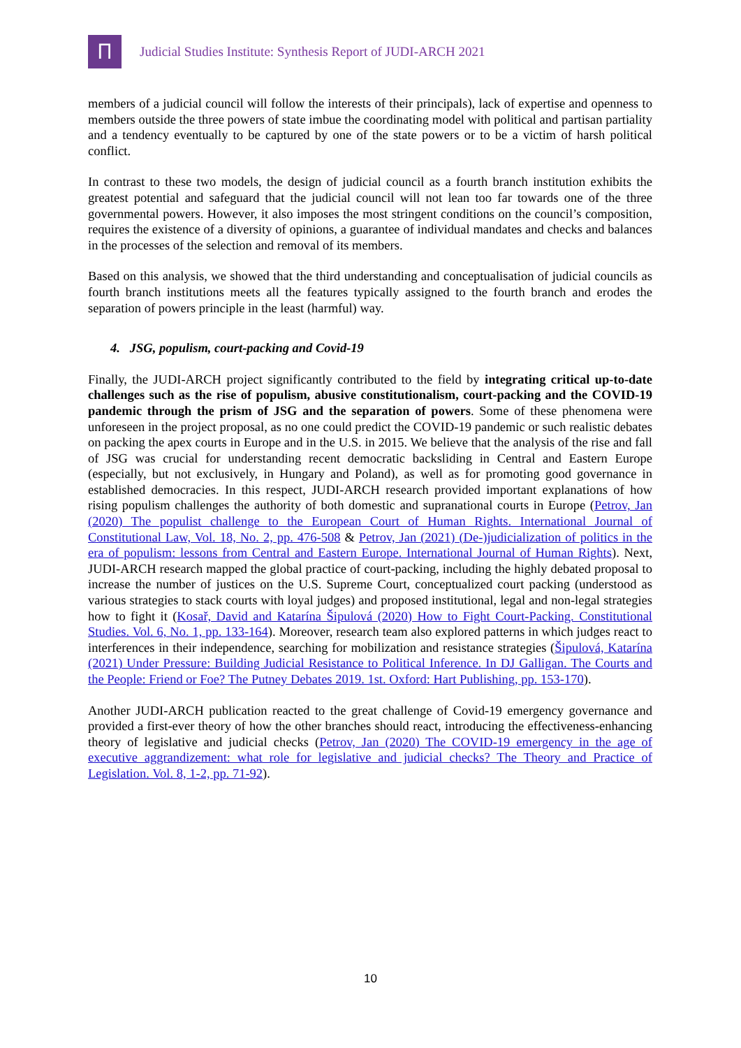Ⲡ
Judicial Studies Institute: Synthesis Report of JUDI-ARCH 2021
members of a judicial council will follow the interests of their principals), lack of expertise and openness to members outside the three powers of state imbue the coordinating model with political and partisan partiality and a tendency eventually to be captured by one of the state powers or to be a victim of harsh political conflict.
In contrast to these two models, the design of judicial council as a fourth branch institution exhibits the greatest potential and safeguard that the judicial council will not lean too far towards one of the three governmental powers. However, it also imposes the most stringent conditions on the council’s composition, requires the existence of a diversity of opinions, a guarantee of individual mandates and checks and balances in the processes of the selection and removal of its members.
Based on this analysis, we showed that the third understanding and conceptualisation of judicial councils as fourth branch institutions meets all the features typically assigned to the fourth branch and erodes the separation of powers principle in the least (harmful) way.
4. JSG, populism, court-packing and Covid-19
Finally, the JUDI-ARCH project significantly contributed to the field by integrating critical up-to-date challenges such as the rise of populism, abusive constitutionalism, court-packing and the COVID-19 pandemic through the prism of JSG and the separation of powers. Some of these phenomena were unforeseen in the project proposal, as no one could predict the COVID-19 pandemic or such realistic debates on packing the apex courts in Europe and in the U.S. in 2015. We believe that the analysis of the rise and fall of JSG was crucial for understanding recent democratic backsliding in Central and Eastern Europe (especially, but not exclusively, in Hungary and Poland), as well as for promoting good governance in established democracies. In this respect, JUDI-ARCH research provided important explanations of how rising populism challenges the authority of both domestic and supranational courts in Europe (Petrov, Jan (2020) The populist challenge to the European Court of Human Rights. International Journal of Constitutional Law, Vol. 18, No. 2, pp. 476-508 & Petrov, Jan (2021) (De-)judicialization of politics in the era of populism: lessons from Central and Eastern Europe. International Journal of Human Rights). Next, JUDI-ARCH research mapped the global practice of court-packing, including the highly debated proposal to increase the number of justices on the U.S. Supreme Court, conceptualized court packing (understood as various strategies to stack courts with loyal judges) and proposed institutional, legal and non-legal strategies how to fight it (Kosař, David and Katarína Šipulová (2020) How to Fight Court-Packing. Constitutional Studies. Vol. 6, No. 1, pp. 133-164). Moreover, research team also explored patterns in which judges react to interferences in their independence, searching for mobilization and resistance strategies (Šipulová, Katarína (2021) Under Pressure: Building Judicial Resistance to Political Inference. In DJ Galligan. The Courts and the People: Friend or Foe? The Putney Debates 2019. 1st. Oxford: Hart Publishing, pp. 153-170).
Another JUDI-ARCH publication reacted to the great challenge of Covid-19 emergency governance and provided a first-ever theory of how the other branches should react, introducing the effectiveness-enhancing theory of legislative and judicial checks (Petrov, Jan (2020) The COVID-19 emergency in the age of executive aggrandizement: what role for legislative and judicial checks? The Theory and Practice of Legislation. Vol. 8, 1-2, pp. 71-92).
10